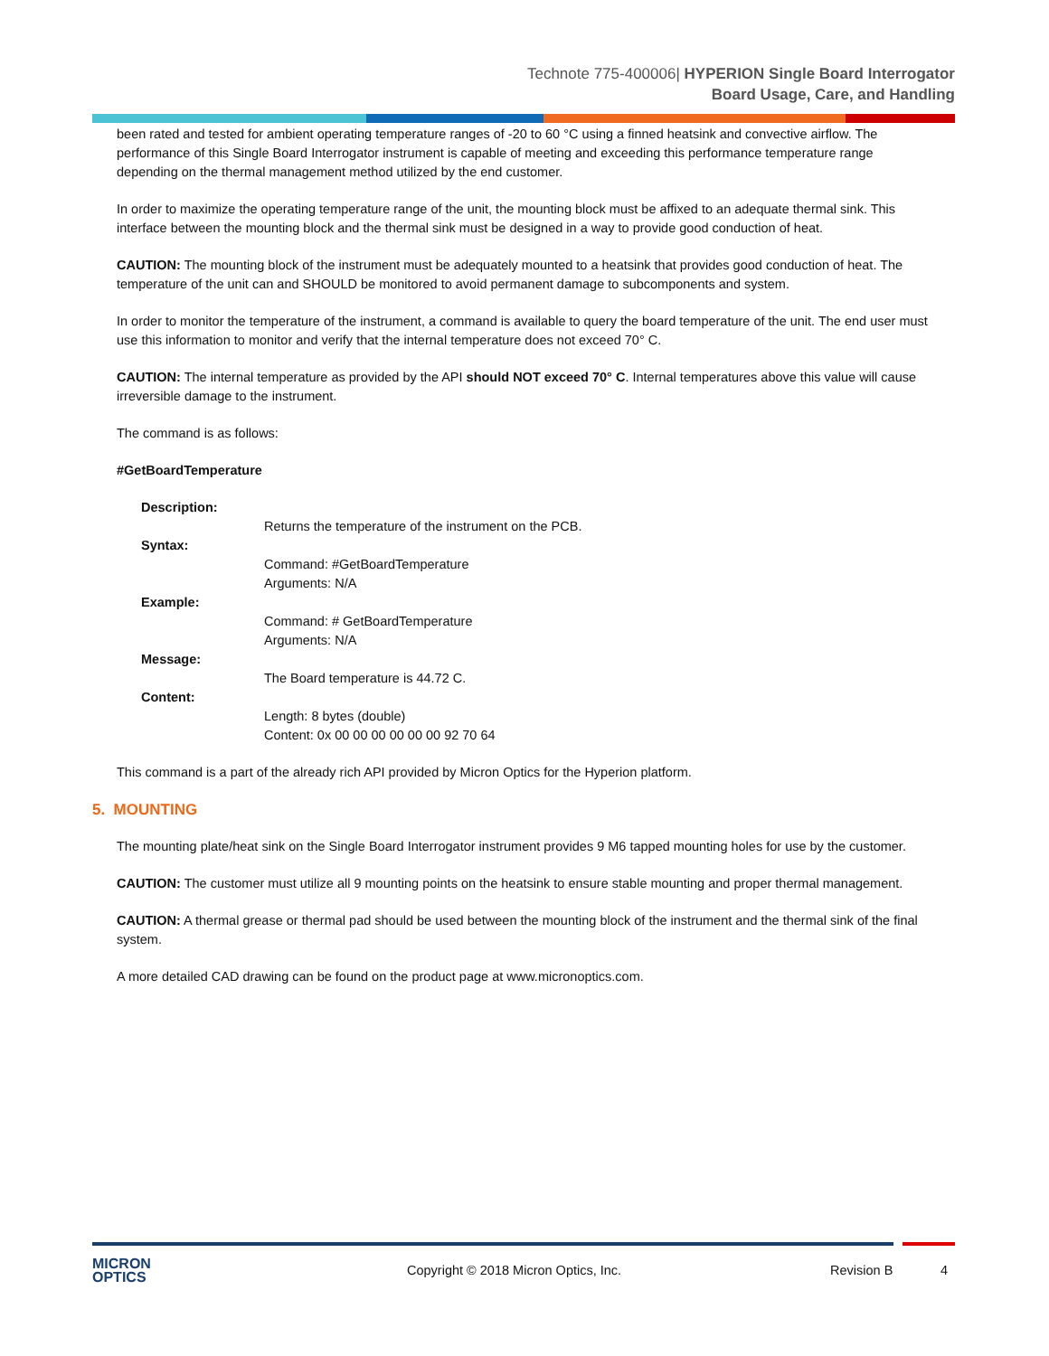Technote 775-400006| HYPERION Single Board Interrogator
Board Usage, Care, and Handling
been rated and tested for ambient operating temperature ranges of -20 to 60 °C using a finned heatsink and convective airflow. The performance of this Single Board Interrogator instrument is capable of meeting and exceeding this performance temperature range depending on the thermal management method utilized by the end customer.
In order to maximize the operating temperature range of the unit, the mounting block must be affixed to an adequate thermal sink. This interface between the mounting block and the thermal sink must be designed in a way to provide good conduction of heat.
CAUTION: The mounting block of the instrument must be adequately mounted to a heatsink that provides good conduction of heat. The temperature of the unit can and SHOULD be monitored to avoid permanent damage to subcomponents and system.
In order to monitor the temperature of the instrument, a command is available to query the board temperature of the unit. The end user must use this information to monitor and verify that the internal temperature does not exceed 70° C.
CAUTION: The internal temperature as provided by the API should NOT exceed 70° C. Internal temperatures above this value will cause irreversible damage to the instrument.
The command is as follows:
#GetBoardTemperature
| Description: | |
| | Returns the temperature of the instrument on the PCB. |
| Syntax: | |
| | Command: #GetBoardTemperature Arguments: N/A |
| Example: | |
| | Command: # GetBoardTemperature Arguments: N/A |
| Message: | |
| | The Board temperature is 44.72 C. |
| Content: | |
| | Length: 8 bytes (double) Content: 0x 00 00 00 00 00 00 92 70 64 |
This command is a part of the already rich API provided by Micron Optics for the Hyperion platform.
5. MOUNTING
The mounting plate/heat sink on the Single Board Interrogator instrument provides 9 M6 tapped mounting holes for use by the customer.
CAUTION: The customer must utilize all 9 mounting points on the heatsink to ensure stable mounting and proper thermal management.
CAUTION: A thermal grease or thermal pad should be used between the mounting block of the instrument and the thermal sink of the final system.
A more detailed CAD drawing can be found on the product page at www.micronoptics.com.
MICRON
OPTICS
Copyright © 2018 Micron Optics, Inc. Revision B 4